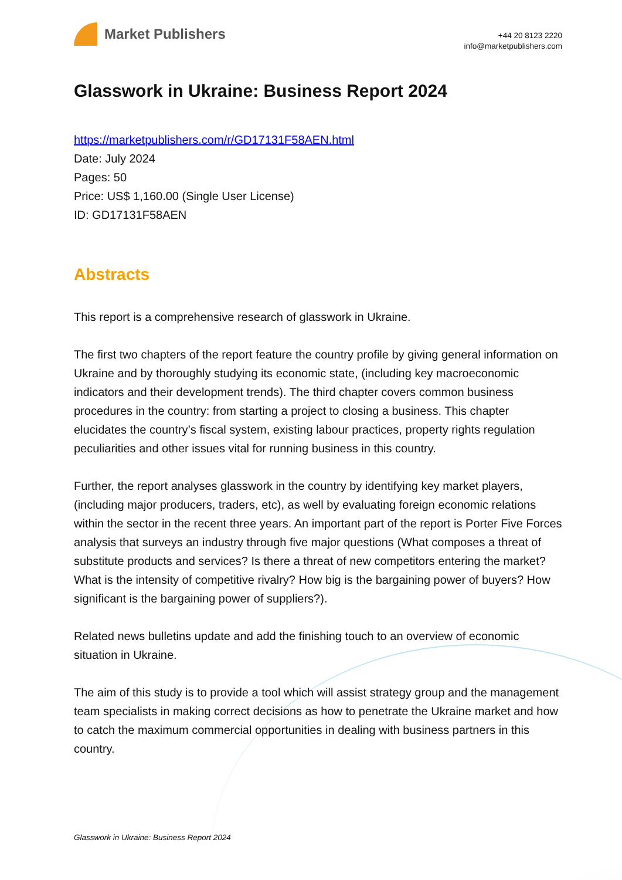Market Publishers
+44 20 8123 2220
info@marketpublishers.com
Glasswork in Ukraine: Business Report 2024
https://marketpublishers.com/r/GD17131F58AEN.html
Date: July 2024
Pages: 50
Price: US$ 1,160.00 (Single User License)
ID: GD17131F58AEN
Abstracts
This report is a comprehensive research of glasswork in Ukraine.
The first two chapters of the report feature the country profile by giving general information on Ukraine and by thoroughly studying its economic state, (including key macroeconomic indicators and their development trends). The third chapter covers common business procedures in the country: from starting a project to closing a business. This chapter elucidates the country’s fiscal system, existing labour practices, property rights regulation peculiarities and other issues vital for running business in this country.
Further, the report analyses glasswork in the country by identifying key market players, (including major producers, traders, etc), as well by evaluating foreign economic relations within the sector in the recent three years. An important part of the report is Porter Five Forces analysis that surveys an industry through five major questions (What composes a threat of substitute products and services? Is there a threat of new competitors entering the market? What is the intensity of competitive rivalry? How big is the bargaining power of buyers? How significant is the bargaining power of suppliers?).
Related news bulletins update and add the finishing touch to an overview of economic situation in Ukraine.
The aim of this study is to provide a tool which will assist strategy group and the management team specialists in making correct decisions as how to penetrate the Ukraine market and how to catch the maximum commercial opportunities in dealing with business partners in this country.
Glasswork in Ukraine: Business Report 2024